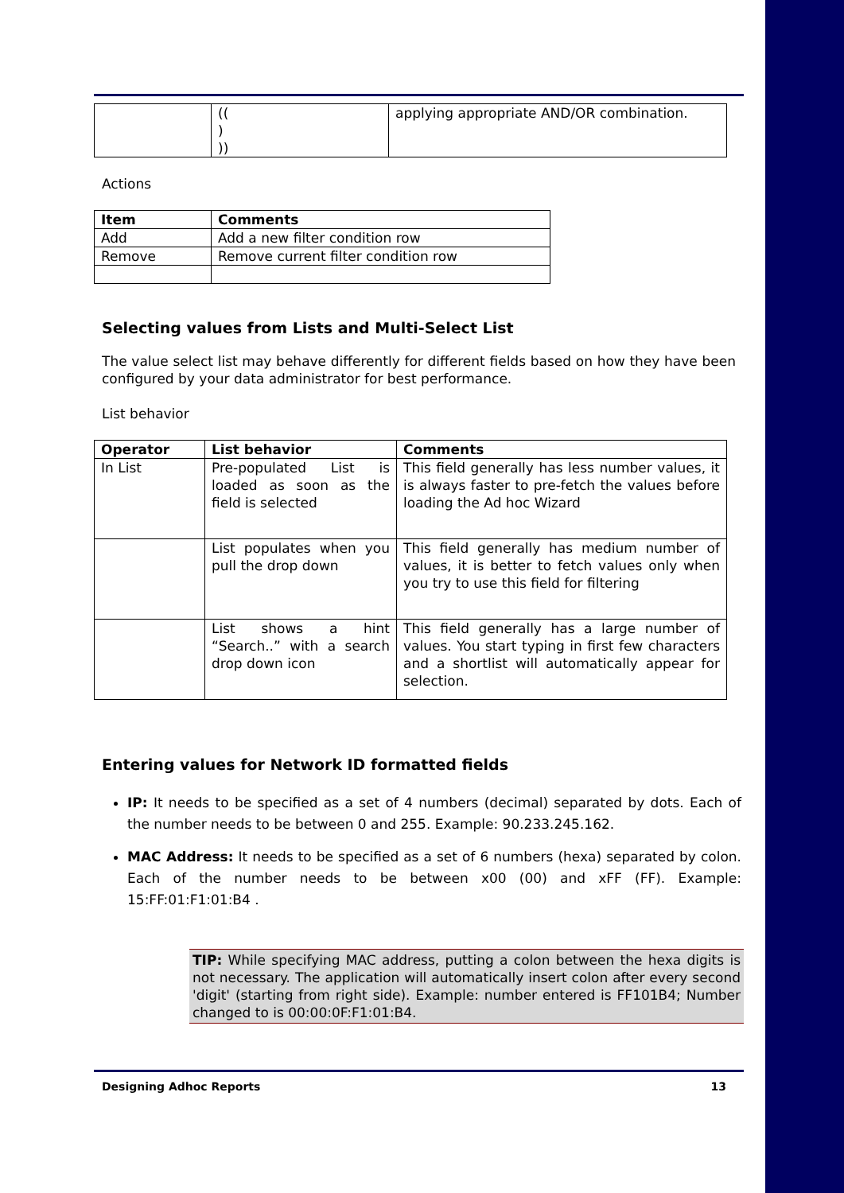| | (( ) )) | applying appropriate AND/OR combination. |
Actions
| Item | Comments |
| --- | --- |
| Add | Add a new filter condition row |
| Remove | Remove current filter condition row |
Selecting values from Lists and Multi-Select List
The value select list may behave differently for different fields based on how they have been configured by your data administrator for best performance.
List behavior
| Operator | List behavior | Comments |
| --- | --- | --- |
| In List | Pre-populated List is loaded as soon as the field is selected | This field generally has less number values, it is always faster to pre-fetch the values before loading the Ad hoc Wizard |
| | List populates when you pull the drop down | This field generally has medium number of values, it is better to fetch values only when you try to use this field for filtering |
| | List shows a hint “Search..” with a search drop down icon | This field generally has a large number of values. You start typing in first few characters and a shortlist will automatically appear for selection. |
Entering values for Network ID formatted fields
IP: It needs to be specified as a set of 4 numbers (decimal) separated by dots. Each of the number needs to be between 0 and 255. Example: 90.233.245.162.
MAC Address: It needs to be specified as a set of 6 numbers (hexa) separated by colon. Each of the number needs to be between x00 (00) and xFF (FF). Example: 15:FF:01:F1:01:B4 .
TIP: While specifying MAC address, putting a colon between the hexa digits is not necessary. The application will automatically insert colon after every second 'digit' (starting from right side). Example: number entered is FF101B4; Number changed to is 00:00:0F:F1:01:B4.
Designing Adhoc Reports 13